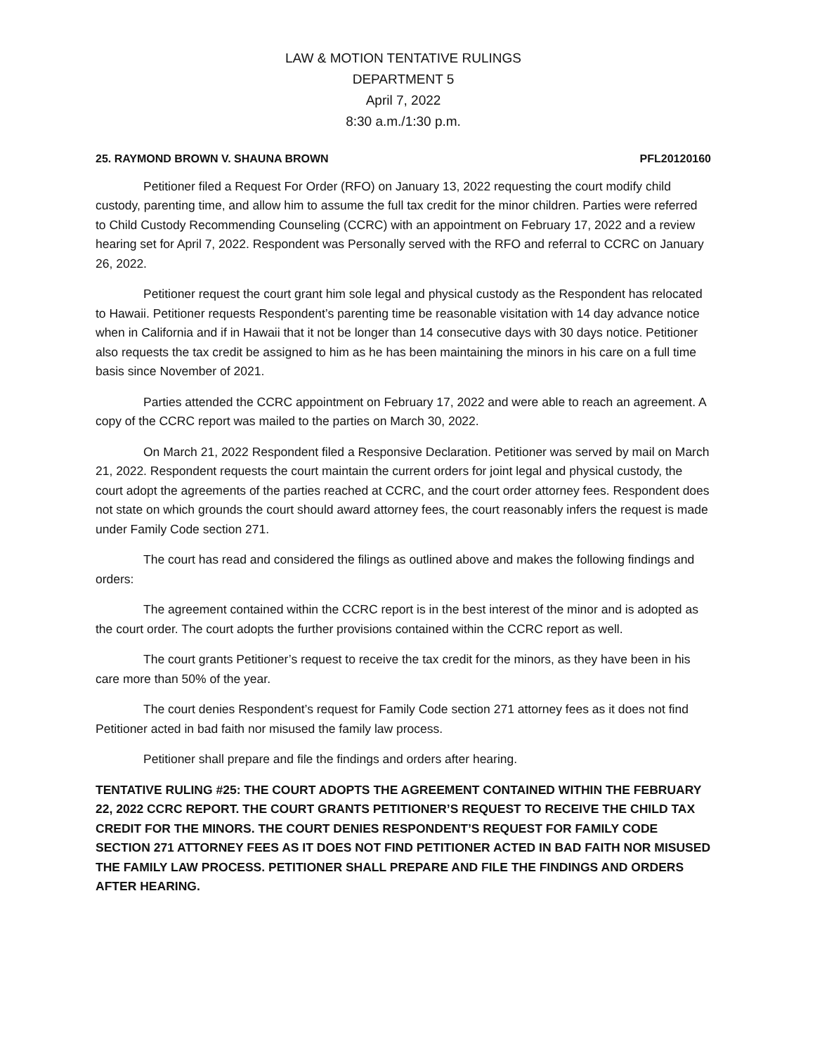LAW & MOTION TENTATIVE RULINGS
DEPARTMENT 5
April 7, 2022
8:30 a.m./1:30 p.m.
25. RAYMOND BROWN V. SHAUNA BROWN PFL20120160
Petitioner filed a Request For Order (RFO) on January 13, 2022 requesting the court modify child custody, parenting time, and allow him to assume the full tax credit for the minor children. Parties were referred to Child Custody Recommending Counseling (CCRC) with an appointment on February 17, 2022 and a review hearing set for April 7, 2022. Respondent was Personally served with the RFO and referral to CCRC on January 26, 2022.
Petitioner request the court grant him sole legal and physical custody as the Respondent has relocated to Hawaii. Petitioner requests Respondent’s parenting time be reasonable visitation with 14 day advance notice when in California and if in Hawaii that it not be longer than 14 consecutive days with 30 days notice. Petitioner also requests the tax credit be assigned to him as he has been maintaining the minors in his care on a full time basis since November of 2021.
Parties attended the CCRC appointment on February 17, 2022 and were able to reach an agreement. A copy of the CCRC report was mailed to the parties on March 30, 2022.
On March 21, 2022 Respondent filed a Responsive Declaration. Petitioner was served by mail on March 21, 2022. Respondent requests the court maintain the current orders for joint legal and physical custody, the court adopt the agreements of the parties reached at CCRC, and the court order attorney fees. Respondent does not state on which grounds the court should award attorney fees, the court reasonably infers the request is made under Family Code section 271.
The court has read and considered the filings as outlined above and makes the following findings and orders:
The agreement contained within the CCRC report is in the best interest of the minor and is adopted as the court order. The court adopts the further provisions contained within the CCRC report as well.
The court grants Petitioner’s request to receive the tax credit for the minors, as they have been in his care more than 50% of the year.
The court denies Respondent’s request for Family Code section 271 attorney fees as it does not find Petitioner acted in bad faith nor misused the family law process.
Petitioner shall prepare and file the findings and orders after hearing.
TENTATIVE RULING #25: THE COURT ADOPTS THE AGREEMENT CONTAINED WITHIN THE FEBRUARY 22, 2022 CCRC REPORT. THE COURT GRANTS PETITIONER’S REQUEST TO RECEIVE THE CHILD TAX CREDIT FOR THE MINORS. THE COURT DENIES RESPONDENT’S REQUEST FOR FAMILY CODE SECTION 271 ATTORNEY FEES AS IT DOES NOT FIND PETITIONER ACTED IN BAD FAITH NOR MISUSED THE FAMILY LAW PROCESS. PETITIONER SHALL PREPARE AND FILE THE FINDINGS AND ORDERS AFTER HEARING.